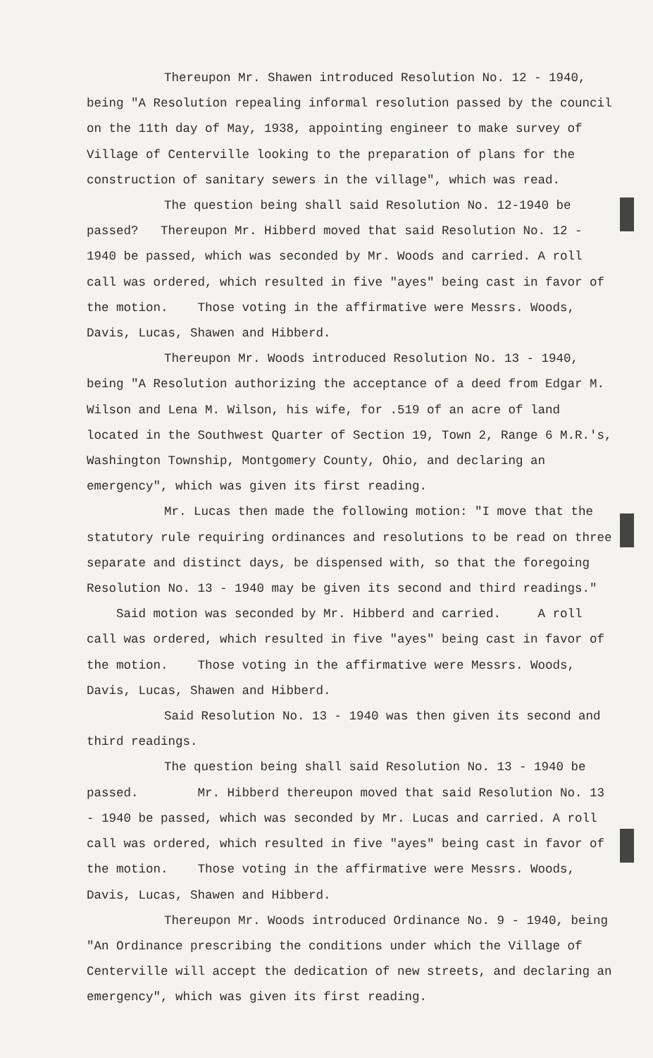Thereupon Mr. Shawen introduced Resolution No. 12 - 1940, being "A Resolution repealing informal resolution passed by the council on the 11th day of May, 1938, appointing engineer to make survey of Village of Centerville looking to the preparation of plans for the construction of sanitary sewers in the village", which was read.
The question being shall said Resolution No. 12-1940 be passed? Thereupon Mr. Hibberd moved that said Resolution No. 12 - 1940 be passed, which was seconded by Mr. Woods and carried. A roll call was ordered, which resulted in five "ayes" being cast in favor of the motion. Those voting in the affirmative were Messrs. Woods, Davis, Lucas, Shawen and Hibberd.
Thereupon Mr. Woods introduced Resolution No. 13 - 1940, being "A Resolution authorizing the acceptance of a deed from Edgar M. Wilson and Lena M. Wilson, his wife, for .519 of an acre of land located in the Southwest Quarter of Section 19, Town 2, Range 6 M.R.'s, Washington Township, Montgomery County, Ohio, and declaring an emergency", which was given its first reading.
Mr. Lucas then made the following motion: "I move that the statutory rule requiring ordinances and resolutions to be read on three separate and distinct days, be dispensed with, so that the foregoing Resolution No. 13 - 1940 may be given its second and third readings." Said motion was seconded by Mr. Hibberd and carried. A roll call was ordered, which resulted in five "ayes" being cast in favor of the motion. Those voting in the affirmative were Messrs. Woods, Davis, Lucas, Shawen and Hibberd.
Said Resolution No. 13 - 1940 was then given its second and third readings.
The question being shall said Resolution No. 13 - 1940 be passed. Mr. Hibberd thereupon moved that said Resolution No. 13 - 1940 be passed, which was seconded by Mr. Lucas and carried. A roll call was ordered, which resulted in five "ayes" being cast in favor of the motion. Those voting in the affirmative were Messrs. Woods, Davis, Lucas, Shawen and Hibberd.
Thereupon Mr. Woods introduced Ordinance No. 9 - 1940, being "An Ordinance prescribing the conditions under which the Village of Centerville will accept the dedication of new streets, and declaring an emergency", which was given its first reading.